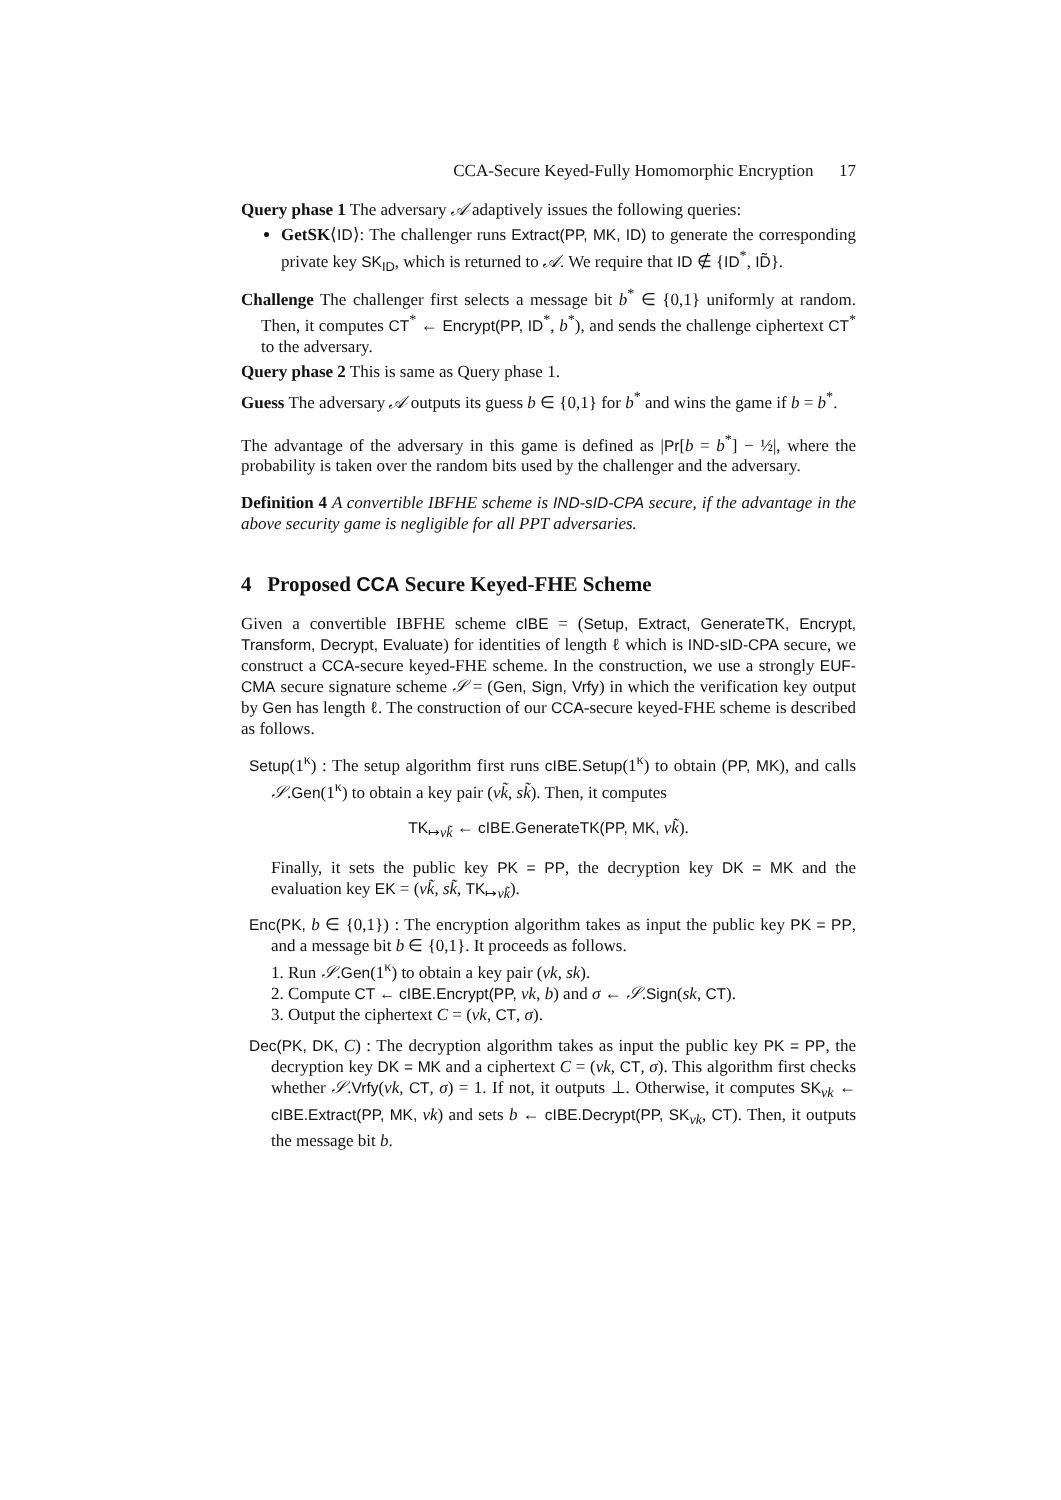CCA-Secure Keyed-Fully Homomorphic Encryption 17
Query phase 1 The adversary 𝒜 adaptively issues the following queries:
GetSK⟨ID⟩: The challenger runs Extract(PP, MK, ID) to generate the corresponding private key SK<sub>ID</sub>, which is returned to 𝒜. We require that ID ∉ {ID<sup>*</sup>, ID̃}.
Challenge The challenger first selects a message bit b<sup>*</sup> ∈ {0,1} uniformly at random. Then, it computes CT<sup>*</sup> ← Encrypt(PP, ID<sup>*</sup>, b<sup>*</sup>), and sends the challenge ciphertext CT<sup>*</sup> to the adversary.
Query phase 2 This is same as Query phase 1.
Guess The adversary 𝒜 outputs its guess b ∈ {0,1} for b<sup>*</sup> and wins the game if b = b<sup>*</sup>.
The advantage of the adversary in this game is defined as |Pr[b = b<sup>*</sup>] − ½|, where the probability is taken over the random bits used by the challenger and the adversary.
Definition 4 A convertible IBFHE scheme is IND-sID-CPA secure, if the advantage in the above security game is negligible for all PPT adversaries.
4 Proposed CCA Secure Keyed-FHE Scheme
Given a convertible IBFHE scheme cIBE = (Setup, Extract, GenerateTK, Encrypt, Transform, Decrypt, Evaluate) for identities of length ℓ which is IND-sID-CPA secure, we construct a CCA-secure keyed-FHE scheme. In the construction, we use a strongly EUF-CMA secure signature scheme 𝒮 = (Gen, Sign, Vrfy) in which the verification key output by Gen has length ℓ. The construction of our CCA-secure keyed-FHE scheme is described as follows.
Setup(1<sup>κ</sup>) : The setup algorithm first runs cIBE.Setup(1<sup>κ</sup>) to obtain (PP, MK), and calls 𝒮.Gen(1<sup>κ</sup>) to obtain a key pair (vk̃, sk̃). Then, it computes
TK<sub>↦vk̃</sub> ← cIBE.GenerateTK(PP, MK, vk̃).
Finally, it sets the public key PK = PP, the decryption key DK = MK and the evaluation key EK = (vk̃, sk̃, TK<sub>↦vk̃</sub>).
Enc(PK, b ∈ {0,1}) : The encryption algorithm takes as input the public key PK = PP, and a message bit b ∈ {0,1}. It proceeds as follows.
1. Run 𝒮.Gen(1<sup>κ</sup>) to obtain a key pair (vk, sk).
2. Compute CT ← cIBE.Encrypt(PP, vk, b) and σ ← 𝒮.Sign(sk, CT).
3. Output the ciphertext C = (vk, CT, σ).
Dec(PK, DK, C) : The decryption algorithm takes as input the public key PK = PP, the decryption key DK = MK and a ciphertext C = (vk, CT, σ). This algorithm first checks whether 𝒮.Vrfy(vk, CT, σ) = 1. If not, it outputs ⊥. Otherwise, it computes SK<sub>vk</sub> ← cIBE.Extract(PP, MK, vk) and sets b ← cIBE.Decrypt(PP, SK<sub>vk</sub>, CT). Then, it outputs the message bit b.